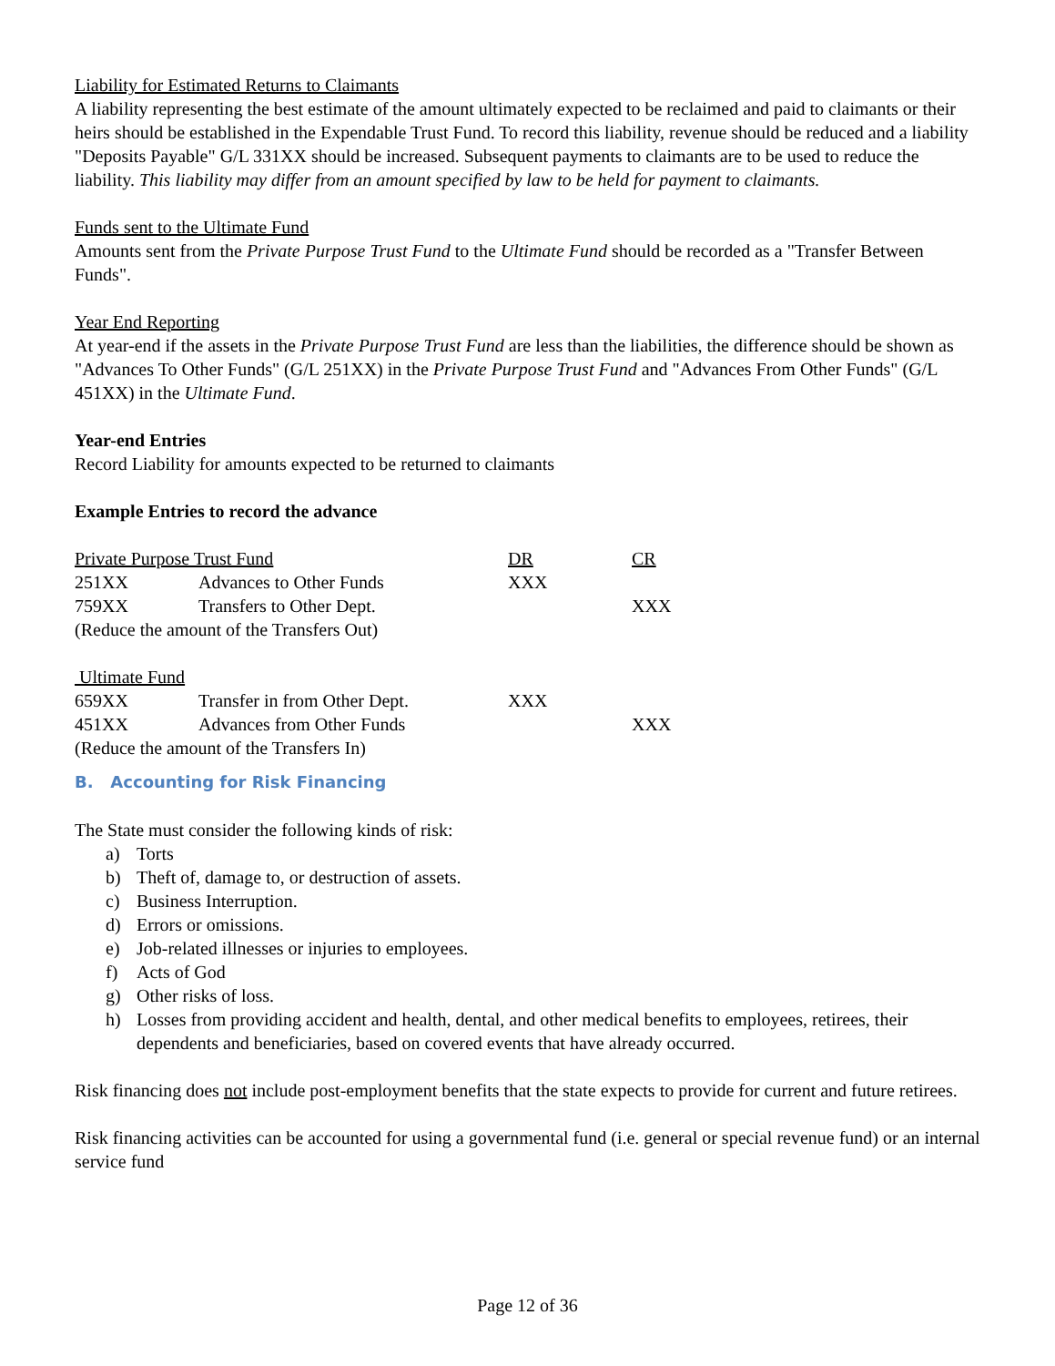Liability for Estimated Returns to Claimants
A liability representing the best estimate of the amount ultimately expected to be reclaimed and paid to claimants or their heirs should be established in the Expendable Trust Fund. To record this liability, revenue should be reduced and a liability "Deposits Payable" G/L 331XX should be increased. Subsequent payments to claimants are to be used to reduce the liability. This liability may differ from an amount specified by law to be held for payment to claimants.
Funds sent to the Ultimate Fund
Amounts sent from the Private Purpose Trust Fund to the Ultimate Fund should be recorded as a "Transfer Between Funds".
Year End Reporting
At year-end if the assets in the Private Purpose Trust Fund are less than the liabilities, the difference should be shown as "Advances To Other Funds" (G/L 251XX) in the Private Purpose Trust Fund and "Advances From Other Funds" (G/L 451XX) in the Ultimate Fund.
Year-end Entries
Record Liability for amounts expected to be returned to claimants
Example Entries to record the advance
| Private Purpose Trust Fund | | DR | CR |
| 251XX | Advances to Other Funds | XXX | |
| 759XX | Transfers to Other Dept. | | XXX |
| (Reduce the amount of the Transfers Out) | | | |
| Ultimate Fund | | | |
| 659XX | Transfer in from Other Dept. | XXX | |
| 451XX | Advances from Other Funds | | XXX |
| (Reduce the amount of the Transfers In) | | | |
B. Accounting for Risk Financing
The State must consider the following kinds of risk:
a) Torts
b) Theft of, damage to, or destruction of assets.
c) Business Interruption.
d) Errors or omissions.
e) Job-related illnesses or injuries to employees.
f) Acts of God
g) Other risks of loss.
h) Losses from providing accident and health, dental, and other medical benefits to employees, retirees, their dependents and beneficiaries, based on covered events that have already occurred.
Risk financing does not include post-employment benefits that the state expects to provide for current and future retirees.
Risk financing activities can be accounted for using a governmental fund (i.e. general or special revenue fund) or an internal service fund
Page 12 of 36